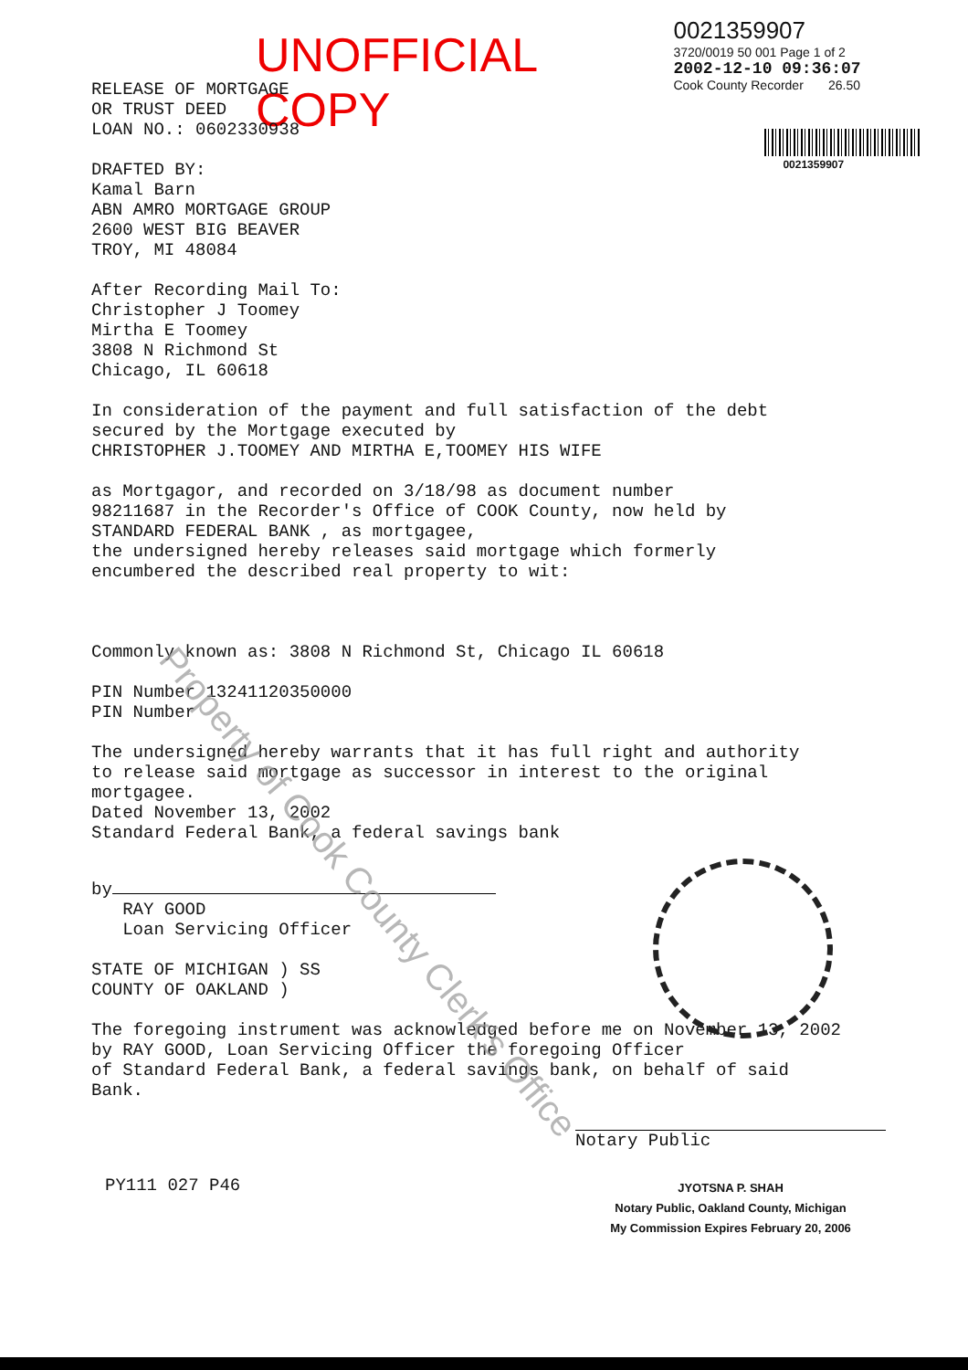UNOFFICIAL COPY
0021359907
3720/0019 50 001 Page 1 of 2
2002-12-10 09:36:07
Cook County Recorder 26.50
0021359907
RELEASE OF MORTGAGE
OR TRUST DEED
LOAN NO.: 0602330938
DRAFTED BY:
Kamal Barn
ABN AMRO MORTGAGE GROUP
2600 WEST BIG BEAVER
TROY, MI 48084
After Recording Mail To:
Christopher J Toomey
Mirtha E Toomey
3808 N Richmond St
Chicago, IL 60618
In consideration of the payment and full satisfaction of the debt
secured by the Mortgage executed by
CHRISTOPHER J.TOOMEY AND MIRTHA E,TOOMEY HIS WIFE
as Mortgagor, and recorded on 3/18/98 as document number
98211687 in the Recorder's Office of COOK County, now held by
STANDARD FEDERAL BANK , as mortgagee,
the undersigned hereby releases said mortgage which formerly
encumbered the described real property to wit:
Commonly known as: 3808 N Richmond St, Chicago IL 60618
PIN Number 13241120350000
PIN Number
The undersigned hereby warrants that it has full right and authority
to release said mortgage as successor in interest to the original
mortgagee.
Dated November 13, 2002
Standard Federal Bank, a federal savings bank
by
RAY GOOD
Loan Servicing Officer
STATE OF MICHIGAN ) SS
COUNTY OF OAKLAND )
The foregoing instrument was acknowledged before me on November 13, 2002
by RAY GOOD, Loan Servicing Officer the foregoing Officer
of Standard Federal Bank, a federal savings bank, on behalf of said
Bank.
PY111 027 P46
Notary Public
JYOTSNA P. SHAH
Notary Public, Oakland County, Michigan
My Commission Expires February 20, 2006
Property of Cook County Clerk's Office